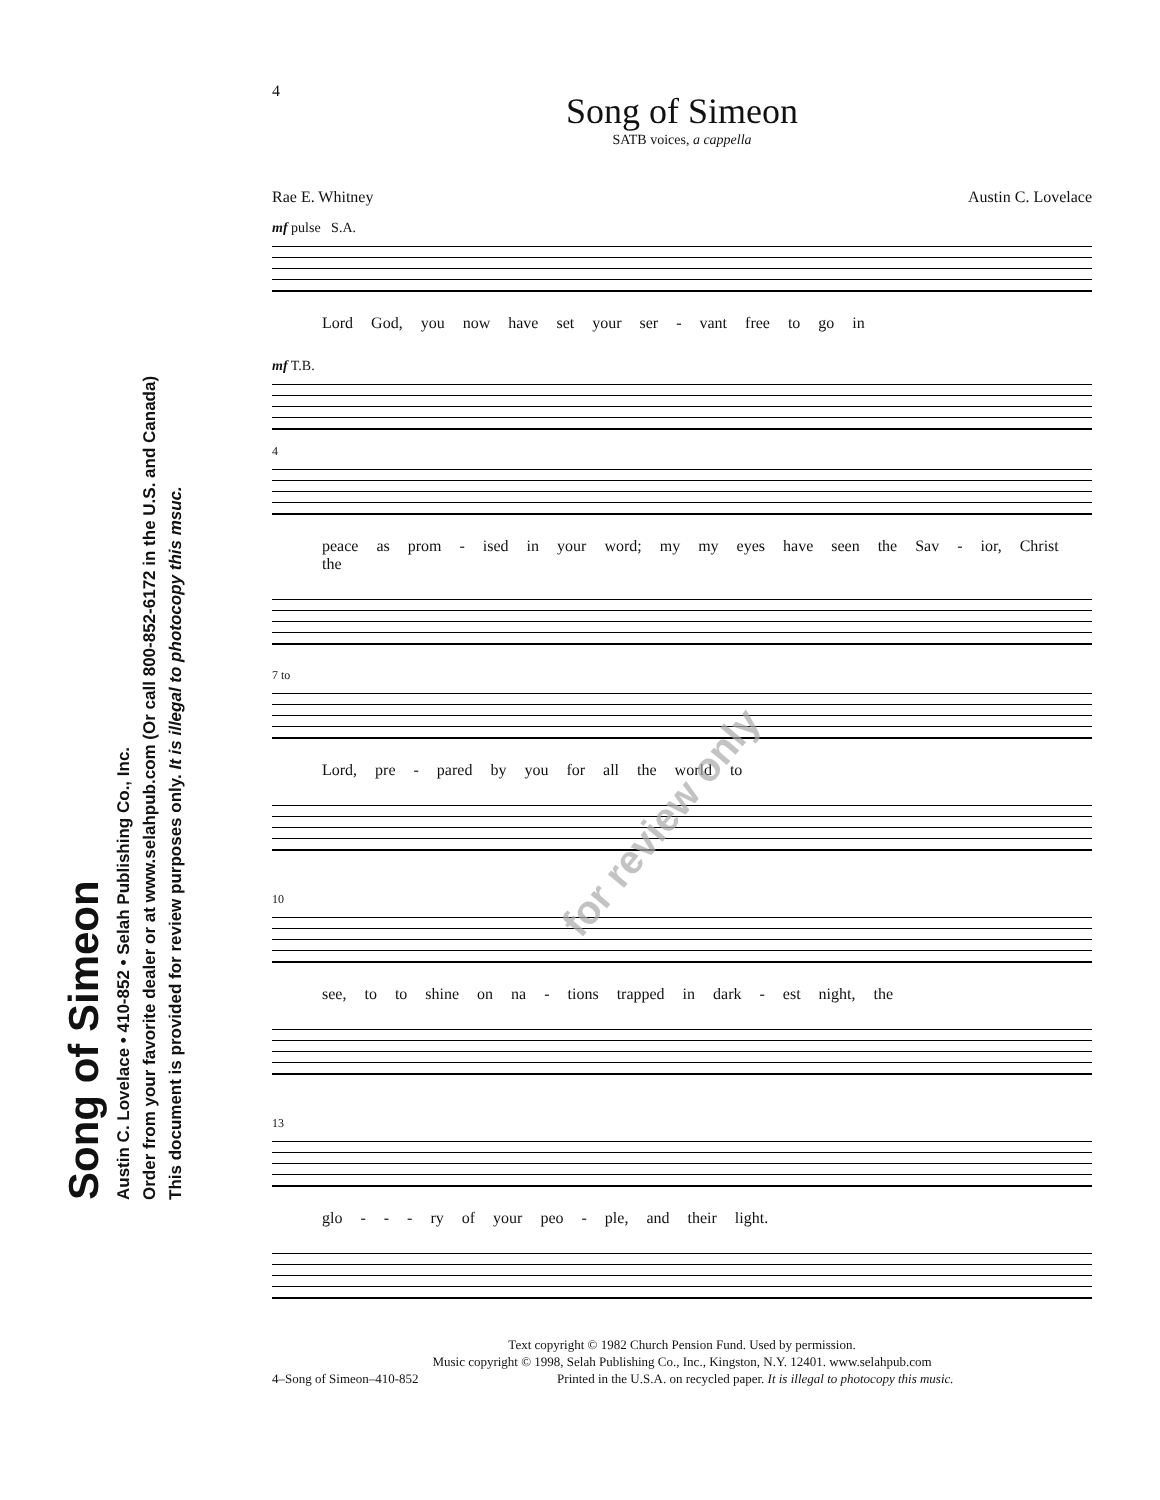Song of Simeon
Austin C. Lovelace • 410-852 • Selah Publishing Co., Inc.
Order from your favorite dealer or at www.selahpub.com (Or call 800-852-6172 in the U.S. and Canada)
This document is provided for review purposes only. It is illegal to photocopy this msuc.
4
Song of Simeon
SATB voices, a cappella
Rae E. Whitney Austin C. Lovelace
mf pulse S.A.
Lord God, you now have set your ser - vant free to go in
mf T.B.
4
peace as prom - ised in your word; my my eyes have seen the Sav - ior, Christ the
7 to
Lord, pre - pared by you for all the world to
10
see, to to shine on na - tions trapped in dark - est night, the
13
glo - - - ry of your peo - ple, and their light.
Text copyright © 1982 Church Pension Fund. Used by permission.
Music copyright © 1998, Selah Publishing Co., Inc., Kingston, N.Y. 12401. www.selahpub.com
4–Song of Simeon–410-852 Printed in the U.S.A. on recycled paper. It is illegal to photocopy this music.
for review only